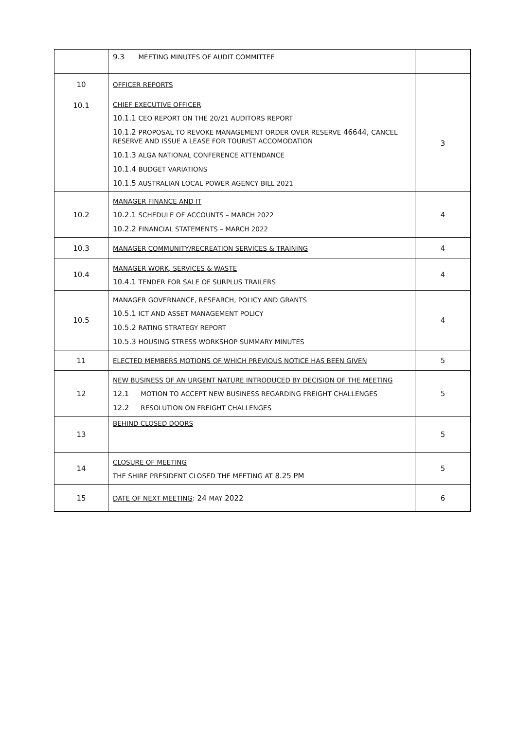| | 9.3 MEETING MINUTES OF AUDIT COMMITTEE | |
| 10 | OFFICER REPORTS | |
| 10.1 | CHIEF EXECUTIVE OFFICER 10.1.1 CEO REPORT ON THE 20/21 AUDITORS REPORT 10.1.2 PROPOSAL TO REVOKE MANAGEMENT ORDER OVER RESERVE 46644, CANCEL RESERVE AND ISSUE A LEASE FOR TOURIST ACCOMODATION 10.1.3 ALGA NATIONAL CONFERENCE ATTENDANCE 10.1.4 BUDGET VARIATIONS 10.1.5 AUSTRALIAN LOCAL POWER AGENCY BILL 2021 | 3 |
| 10.2 | MANAGER FINANCE AND IT 10.2.1 SCHEDULE OF ACCOUNTS – MARCH 2022 10.2.2 FINANCIAL STATEMENTS – MARCH 2022 | 4 |
| 10.3 | MANAGER COMMUNITY/RECREATION SERVICES & TRAINING | 4 |
| 10.4 | MANAGER WORK, SERVICES & WASTE 10.4.1 TENDER FOR SALE OF SURPLUS TRAILERS | 4 |
| 10.5 | MANAGER GOVERNANCE, RESEARCH, POLICY AND GRANTS 10.5.1 ICT AND ASSET MANAGEMENT POLICY 10.5.2 RATING STRATEGY REPORT 10.5.3 HOUSING STRESS WORKSHOP SUMMARY MINUTES | 4 |
| 11 | ELECTED MEMBERS MOTIONS OF WHICH PREVIOUS NOTICE HAS BEEN GIVEN | 5 |
| 12 | NEW BUSINESS OF AN URGENT NATURE INTRODUCED BY DECISION OF THE MEETING 12.1 MOTION TO ACCEPT NEW BUSINESS REGARDING FREIGHT CHALLENGES 12.2 RESOLUTION ON FREIGHT CHALLENGES | 5 |
| 13 | BEHIND CLOSED DOORS | 5 |
| 14 | CLOSURE OF MEETING THE SHIRE PRESIDENT CLOSED THE MEETING AT 8.25 PM | 5 |
| 15 | DATE OF NEXT MEETING : 24 MAY 2022 | 6 |